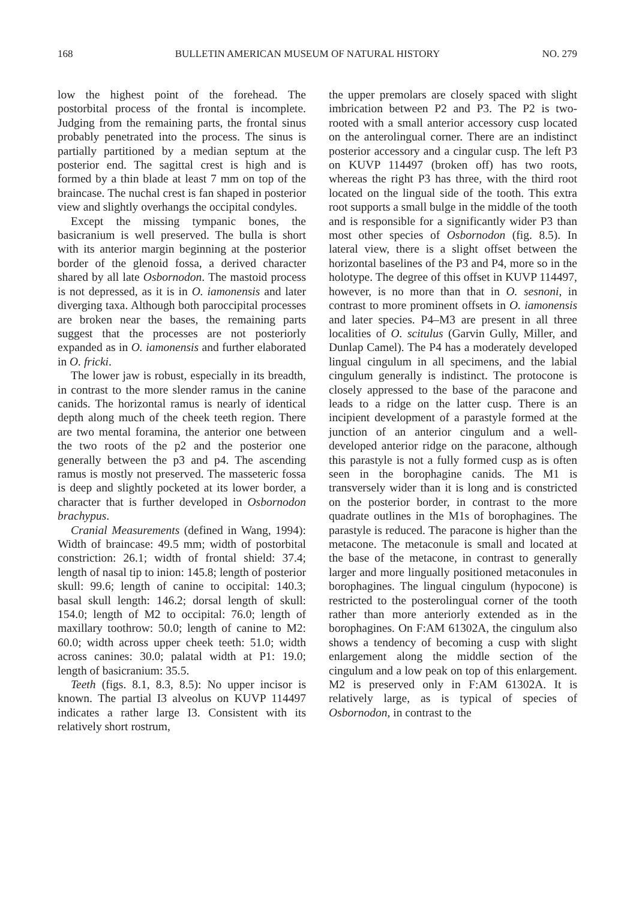168 BULLETIN AMERICAN MUSEUM OF NATURAL HISTORY NO. 279
low the highest point of the forehead. The postorbital process of the frontal is incomplete. Judging from the remaining parts, the frontal sinus probably penetrated into the process. The sinus is partially partitioned by a median septum at the posterior end. The sagittal crest is high and is formed by a thin blade at least 7 mm on top of the braincase. The nuchal crest is fan shaped in posterior view and slightly overhangs the occipital condyles.
Except the missing tympanic bones, the basicranium is well preserved. The bulla is short with its anterior margin beginning at the posterior border of the glenoid fossa, a derived character shared by all late Osbornodon. The mastoid process is not depressed, as it is in O. iamonensis and later diverging taxa. Although both paroccipital processes are broken near the bases, the remaining parts suggest that the processes are not posteriorly expanded as in O. iamonensis and further elaborated in O. fricki.
The lower jaw is robust, especially in its breadth, in contrast to the more slender ramus in the canine canids. The horizontal ramus is nearly of identical depth along much of the cheek teeth region. There are two mental foramina, the anterior one between the two roots of the p2 and the posterior one generally between the p3 and p4. The ascending ramus is mostly not preserved. The masseteric fossa is deep and slightly pocketed at its lower border, a character that is further developed in Osbornodon brachypus.
Cranial Measurements (defined in Wang, 1994): Width of braincase: 49.5 mm; width of postorbital constriction: 26.1; width of frontal shield: 37.4; length of nasal tip to inion: 145.8; length of posterior skull: 99.6; length of canine to occipital: 140.3; basal skull length: 146.2; dorsal length of skull: 154.0; length of M2 to occipital: 76.0; length of maxillary toothrow: 50.0; length of canine to M2: 60.0; width across upper cheek teeth: 51.0; width across canines: 30.0; palatal width at P1: 19.0; length of basicranium: 35.5.
Teeth (figs. 8.1, 8.3, 8.5): No upper incisor is known. The partial I3 alveolus on KUVP 114497 indicates a rather large I3. Consistent with its relatively short rostrum,
the upper premolars are closely spaced with slight imbrication between P2 and P3. The P2 is two-rooted with a small anterior accessory cusp located on the anterolingual corner. There are an indistinct posterior accessory and a cingular cusp. The left P3 on KUVP 114497 (broken off) has two roots, whereas the right P3 has three, with the third root located on the lingual side of the tooth. This extra root supports a small bulge in the middle of the tooth and is responsible for a significantly wider P3 than most other species of Osbornodon (fig. 8.5). In lateral view, there is a slight offset between the horizontal baselines of the P3 and P4, more so in the holotype. The degree of this offset in KUVP 114497, however, is no more than that in O. sesnoni, in contrast to more prominent offsets in O. iamonensis and later species. P4–M3 are present in all three localities of O. scitulus (Garvin Gully, Miller, and Dunlap Camel). The P4 has a moderately developed lingual cingulum in all specimens, and the labial cingulum generally is indistinct. The protocone is closely appressed to the base of the paracone and leads to a ridge on the latter cusp. There is an incipient development of a parastyle formed at the junction of an anterior cingulum and a well-developed anterior ridge on the paracone, although this parastyle is not a fully formed cusp as is often seen in the borophagine canids. The M1 is transversely wider than it is long and is constricted on the posterior border, in contrast to the more quadrate outlines in the M1s of borophagines. The parastyle is reduced. The paracone is higher than the metacone. The metaconule is small and located at the base of the metacone, in contrast to generally larger and more lingually positioned metaconules in borophagines. The lingual cingulum (hypocone) is restricted to the posterolingual corner of the tooth rather than more anteriorly extended as in the borophagines. On F:AM 61302A, the cingulum also shows a tendency of becoming a cusp with slight enlargement along the middle section of the cingulum and a low peak on top of this enlargement. M2 is preserved only in F:AM 61302A. It is relatively large, as is typical of species of Osbornodon, in contrast to the